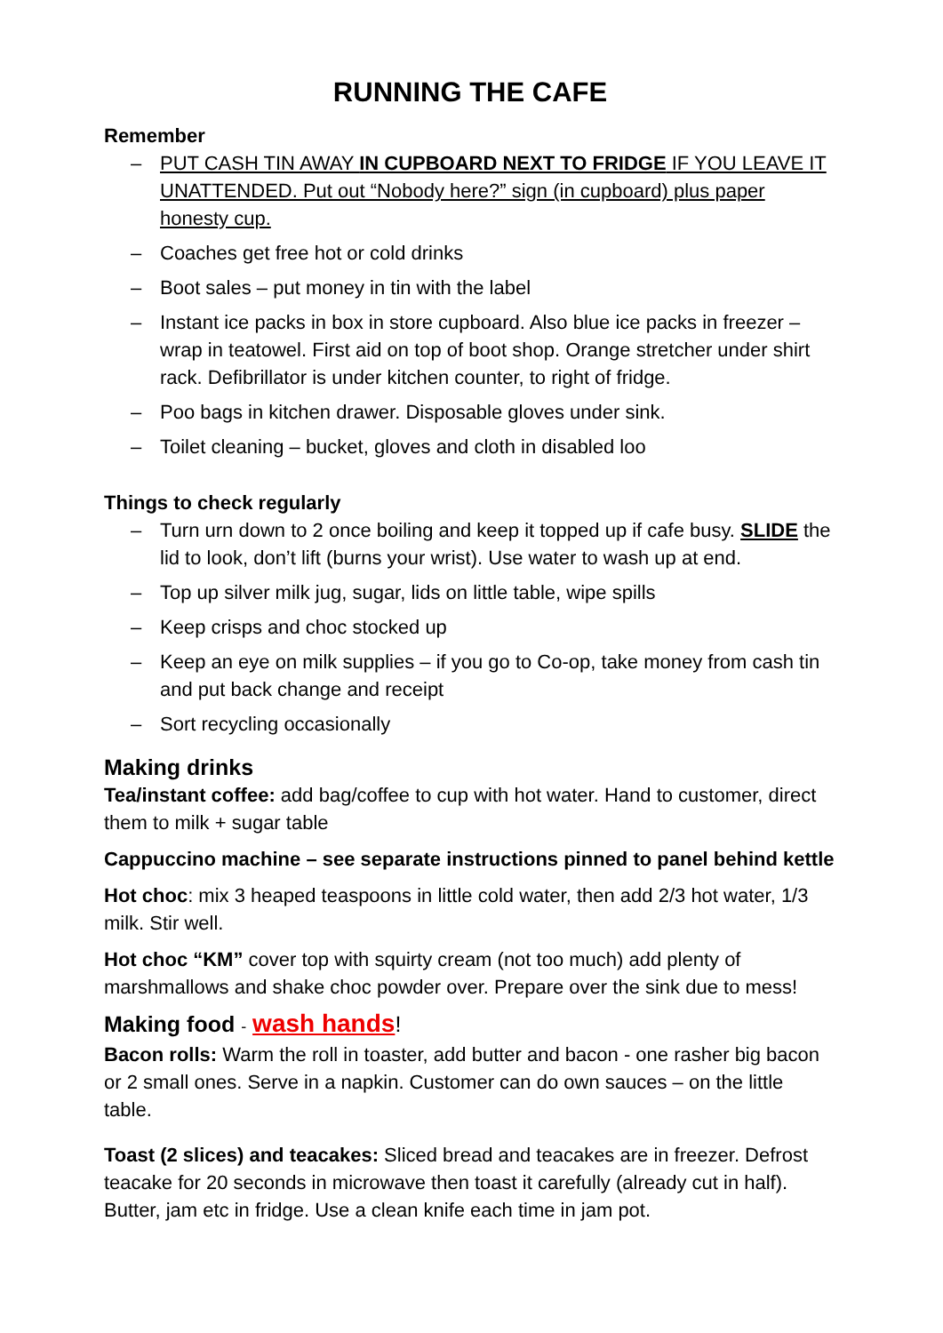RUNNING THE CAFE
Remember
– PUT CASH TIN AWAY IN CUPBOARD NEXT TO FRIDGE IF YOU LEAVE IT UNATTENDED. Put out “Nobody here?” sign (in cupboard) plus paper honesty cup.
– Coaches get free hot or cold drinks
– Boot sales – put money in tin with the label
– Instant ice packs in box in store cupboard. Also blue ice packs in freezer – wrap in teatowel. First aid on top of boot shop. Orange stretcher under shirt rack. Defibrillator is under kitchen counter, to right of fridge.
– Poo bags in kitchen drawer. Disposable gloves under sink.
– Toilet cleaning – bucket, gloves and cloth in disabled loo
Things to check regularly
– Turn urn down to 2 once boiling and keep it topped up if cafe busy. SLIDE the lid to look, don’t lift (burns your wrist). Use water to wash up at end.
– Top up silver milk jug, sugar, lids on little table, wipe spills
– Keep crisps and choc stocked up
– Keep an eye on milk supplies – if you go to Co-op, take money from cash tin and put back change and receipt
– Sort recycling occasionally
Making drinks
Tea/instant coffee: add bag/coffee to cup with hot water. Hand to customer, direct them to milk + sugar table
Cappuccino machine – see separate instructions pinned to panel behind kettle
Hot choc: mix 3 heaped teaspoons in little cold water, then add 2/3 hot water, 1/3 milk. Stir well.
Hot choc “KM” cover top with squirty cream (not too much) add plenty of marshmallows and shake choc powder over. Prepare over the sink due to mess!
Making food - wash hands!
Bacon rolls: Warm the roll in toaster, add butter and bacon - one rasher big bacon or 2 small ones. Serve in a napkin. Customer can do own sauces – on the little table.
Toast (2 slices) and teacakes: Sliced bread and teacakes are in freezer. Defrost teacake for 20 seconds in microwave then toast it carefully (already cut in half). Butter, jam etc in fridge. Use a clean knife each time in jam pot.